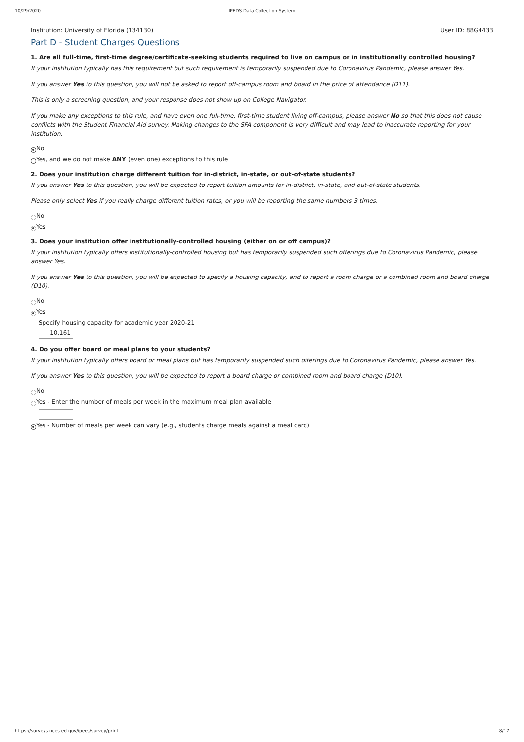10/29/2020 IPEDS Data Collection System
Institution: University of Florida (134130) User ID: 88G4433
Part D - Student Charges Questions
1. Are all full-time, first-time degree/certificate-seeking students required to live on campus or in institutionally controlled housing?
If your institution typically has this requirement but such requirement is temporarily suspended due to Coronavirus Pandemic, please answer Yes.
If you answer Yes to this question, you will not be asked to report off-campus room and board in the price of attendance (D11).
This is only a screening question, and your response does not show up on College Navigator.
If you make any exceptions to this rule, and have even one full-time, first-time student living off-campus, please answer No so that this does not cause conflicts with the Student Financial Aid survey. Making changes to the SFA component is very difficult and may lead to inaccurate reporting for your institution.
No
Yes, and we do not make ANY (even one) exceptions to this rule
2. Does your institution charge different tuition for in-district, in-state, or out-of-state students?
If you answer Yes to this question, you will be expected to report tuition amounts for in-district, in-state, and out-of-state students.
Please only select Yes if you really charge different tuition rates, or you will be reporting the same numbers 3 times.
No
Yes
3. Does your institution offer institutionally-controlled housing (either on or off campus)?
If your institution typically offers institutionally-controlled housing but has temporarily suspended such offerings due to Coronavirus Pandemic, please answer Yes.
If you answer Yes to this question, you will be expected to specify a housing capacity, and to report a room charge or a combined room and board charge (D10).
No
Yes
Specify housing capacity for academic year 2020-21
10,161
4. Do you offer board or meal plans to your students?
If your institution typically offers board or meal plans but has temporarily suspended such offerings due to Coronavirus Pandemic, please answer Yes.
If you answer Yes to this question, you will be expected to report a board charge or combined room and board charge (D10).
No
Yes - Enter the number of meals per week in the maximum meal plan available
Yes - Number of meals per week can vary (e.g., students charge meals against a meal card)
https://surveys.nces.ed.gov/ipeds/survey/print 8/17